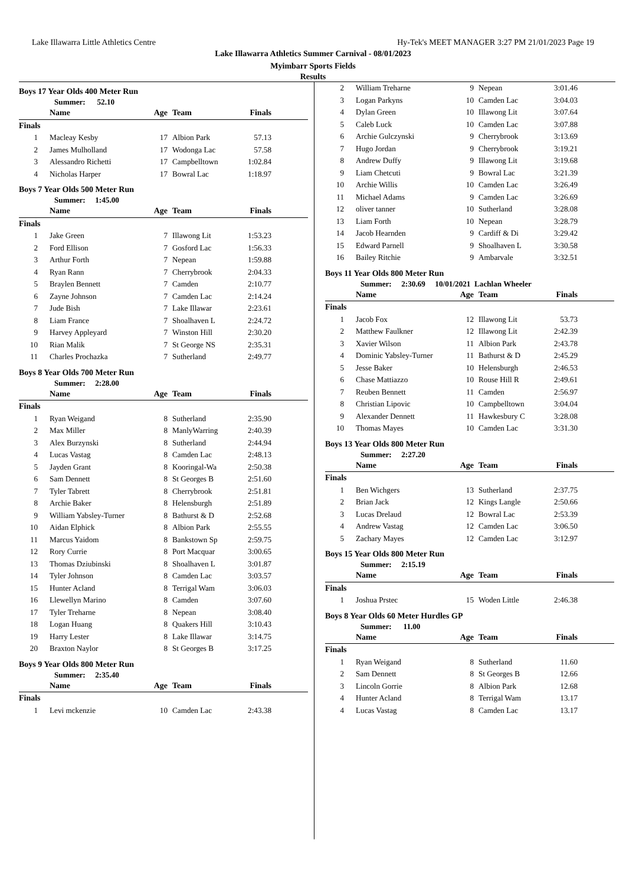Lake Illawarra Little Athletics Centre Hy-Tek's MEET MANAGER 3:27 PM 21/01/2023 Page 19
Lake Illawarra Athletics Summer Carnival - 08/01/2023
Myimbarr Sports Fields
Results
Boys 17 Year Olds 400 Meter Run
Summer: 52.10
| | Name | Age | Team | Finals |
| --- | --- | --- | --- | --- |
| Finals | | | | |
| 1 | Macleay Kesby | 17 | Albion Park | 57.13 |
| 2 | James Mulholland | 17 | Wodonga Lac | 57.58 |
| 3 | Alessandro Richetti | 17 | Campbelltown | 1:02.84 |
| 4 | Nicholas Harper | 17 | Bowral Lac | 1:18.97 |
Boys 7 Year Olds 500 Meter Run
Summer: 1:45.00
| | Name | Age | Team | Finals |
| --- | --- | --- | --- | --- |
| Finals | | | | |
| 1 | Jake Green | 7 | Illawong Lit | 1:53.23 |
| 2 | Ford Ellison | 7 | Gosford Lac | 1:56.33 |
| 3 | Arthur Forth | 7 | Nepean | 1:59.88 |
| 4 | Ryan Rann | 7 | Cherrybrook | 2:04.33 |
| 5 | Braylen Bennett | 7 | Camden | 2:10.77 |
| 6 | Zayne Johnson | 7 | Camden Lac | 2:14.24 |
| 7 | Jude Bish | 7 | Lake Illawar | 2:23.61 |
| 8 | Liam France | 7 | Shoalhaven L | 2:24.72 |
| 9 | Harvey Appleyard | 7 | Winston Hill | 2:30.20 |
| 10 | Rian Malik | 7 | St George NS | 2:35.31 |
| 11 | Charles Prochazka | 7 | Sutherland | 2:49.77 |
Boys 8 Year Olds 700 Meter Run
Summer: 2:28.00
| | Name | Age | Team | Finals |
| --- | --- | --- | --- | --- |
| Finals | | | | |
| 1 | Ryan Weigand | 8 | Sutherland | 2:35.90 |
| 2 | Max Miller | 8 | ManlyWarring | 2:40.39 |
| 3 | Alex Burzynski | 8 | Sutherland | 2:44.94 |
| 4 | Lucas Vastag | 8 | Camden Lac | 2:48.13 |
| 5 | Jayden Grant | 8 | Kooringal-Wa | 2:50.38 |
| 6 | Sam Dennett | 8 | St Georges B | 2:51.60 |
| 7 | Tyler Tabrett | 8 | Cherrybrook | 2:51.81 |
| 8 | Archie Baker | 8 | Helensburgh | 2:51.89 |
| 9 | William Yabsley-Turner | 8 | Bathurst & D | 2:52.68 |
| 10 | Aidan Elphick | 8 | Albion Park | 2:55.55 |
| 11 | Marcus Yaidom | 8 | Bankstown Sp | 2:59.75 |
| 12 | Rory Currie | 8 | Port Macquar | 3:00.65 |
| 13 | Thomas Dziubinski | 8 | Shoalhaven L | 3:01.87 |
| 14 | Tyler Johnson | 8 | Camden Lac | 3:03.57 |
| 15 | Hunter Acland | 8 | Terrigal Wam | 3:06.03 |
| 16 | Llewellyn Marino | 8 | Camden | 3:07.60 |
| 17 | Tyler Treharne | 8 | Nepean | 3:08.40 |
| 18 | Logan Huang | 8 | Quakers Hill | 3:10.43 |
| 19 | Harry Lester | 8 | Lake Illawar | 3:14.75 |
| 20 | Braxton Naylor | 8 | St Georges B | 3:17.25 |
Boys 9 Year Olds 800 Meter Run
Summer: 2:35.40
| | Name | Age | Team | Finals |
| --- | --- | --- | --- | --- |
| Finals | | | | |
| 1 | Levi mckenzie | 10 | Camden Lac | 2:43.38 |
| 2 | William Treharne | 9 | Nepean | 3:01.46 |
| 3 | Logan Parkyns | 10 | Camden Lac | 3:04.03 |
| 4 | Dylan Green | 10 | Illawong Lit | 3:07.64 |
| 5 | Caleb Luck | 10 | Camden Lac | 3:07.88 |
| 6 | Archie Gulczynski | 9 | Cherrybrook | 3:13.69 |
| 7 | Hugo Jordan | 9 | Cherrybrook | 3:19.21 |
| 8 | Andrew Duffy | 9 | Illawong Lit | 3:19.68 |
| 9 | Liam Chetcuti | 9 | Bowral Lac | 3:21.39 |
| 10 | Archie Willis | 10 | Camden Lac | 3:26.49 |
| 11 | Michael Adams | 9 | Camden Lac | 3:26.69 |
| 12 | oliver tanner | 10 | Sutherland | 3:28.08 |
| 13 | Liam Forth | 10 | Nepean | 3:28.79 |
| 14 | Jacob Hearnden | 9 | Cardiff & Di | 3:29.42 |
| 15 | Edward Parnell | 9 | Shoalhaven L | 3:30.58 |
| 16 | Bailey Ritchie | 9 | Ambarvale | 3:32.51 |
Boys 11 Year Olds 800 Meter Run
Summer: 2:30.69 10/01/2021 Lachlan Wheeler
| | Name | Age | Team | Finals |
| --- | --- | --- | --- | --- |
| Finals | | | | |
| 1 | Jacob Fox | 12 | Illawong Lit | 53.73 |
| 2 | Matthew Faulkner | 12 | Illawong Lit | 2:42.39 |
| 3 | Xavier Wilson | 11 | Albion Park | 2:43.78 |
| 4 | Dominic Yabsley-Turner | 11 | Bathurst & D | 2:45.29 |
| 5 | Jesse Baker | 10 | Helensburgh | 2:46.53 |
| 6 | Chase Mattiazzo | 10 | Rouse Hill R | 2:49.61 |
| 7 | Reuben Bennett | 11 | Camden | 2:56.97 |
| 8 | Christian Lipovic | 10 | Campbelltown | 3:04.04 |
| 9 | Alexander Dennett | 11 | Hawkesbury C | 3:28.08 |
| 10 | Thomas Mayes | 10 | Camden Lac | 3:31.30 |
Boys 13 Year Olds 800 Meter Run
Summer: 2:27.20
| | Name | Age | Team | Finals |
| --- | --- | --- | --- | --- |
| Finals | | | | |
| 1 | Ben Wichgers | 13 | Sutherland | 2:37.75 |
| 2 | Brian Jack | 12 | Kings Langle | 2:50.66 |
| 3 | Lucas Drelaud | 12 | Bowral Lac | 2:53.39 |
| 4 | Andrew Vastag | 12 | Camden Lac | 3:06.50 |
| 5 | Zachary Mayes | 12 | Camden Lac | 3:12.97 |
Boys 15 Year Olds 800 Meter Run
Summer: 2:15.19
| | Name | Age | Team | Finals |
| --- | --- | --- | --- | --- |
| Finals | | | | |
| 1 | Joshua Prstec | 15 | Woden Little | 2:46.38 |
Boys 8 Year Olds 60 Meter Hurdles GP
Summer: 11.00
| | Name | Age | Team | Finals |
| --- | --- | --- | --- | --- |
| Finals | | | | |
| 1 | Ryan Weigand | 8 | Sutherland | 11.60 |
| 2 | Sam Dennett | 8 | St Georges B | 12.66 |
| 3 | Lincoln Gorrie | 8 | Albion Park | 12.68 |
| 4 | Hunter Acland | 8 | Terrigal Wam | 13.17 |
| 4 | Lucas Vastag | 8 | Camden Lac | 13.17 |